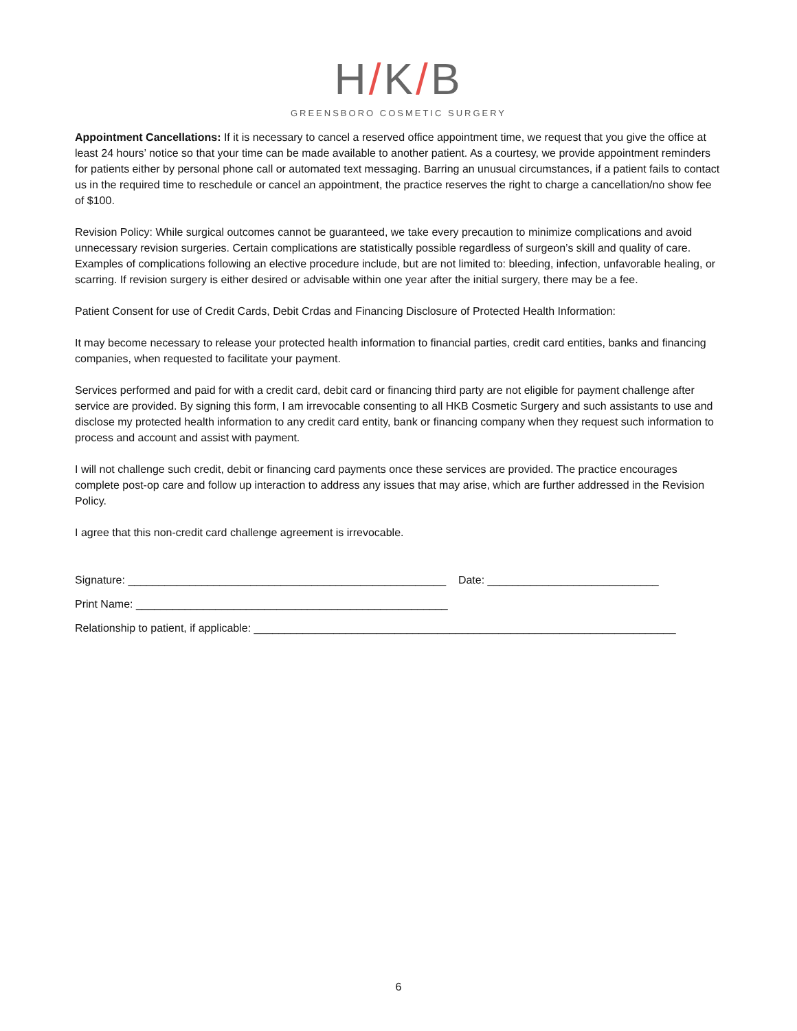H/K/B
GREENSBORO COSMETIC SURGERY
Appointment Cancellations: If it is necessary to cancel a reserved office appointment time, we request that you give the office at least 24 hours’ notice so that your time can be made available to another patient. As a courtesy, we provide appointment reminders for patients either by personal phone call or automated text messaging. Barring an unusual circumstances, if a patient fails to contact us in the required time to reschedule or cancel an appointment, the practice reserves the right to charge a cancellation/no show fee of $100.
Revision Policy: While surgical outcomes cannot be guaranteed, we take every precaution to minimize complications and avoid unnecessary revision surgeries. Certain complications are statistically possible regardless of surgeon’s skill and quality of care. Examples of complications following an elective procedure include, but are not limited to: bleeding, infection, unfavorable healing, or scarring. If revision surgery is either desired or advisable within one year after the initial surgery, there may be a fee.
Patient Consent for use of Credit Cards, Debit Crdas and Financing Disclosure of Protected Health Information:
It may become necessary to release your protected health information to financial parties, credit card entities, banks and financing companies, when requested to facilitate your payment.
Services performed and paid for with a credit card, debit card or financing third party are not eligible for payment challenge after service are provided. By signing this form, I am irrevocable consenting to all HKB Cosmetic Surgery and such assistants to use and disclose my protected health information to any credit card entity, bank or financing company when they request such information to process and account and assist with payment.
I will not challenge such credit, debit or financing card payments once these services are provided. The practice encourages complete post-op care and follow up interaction to address any issues that may arise, which are further addressed in the Revision Policy.
I agree that this non-credit card challenge agreement is irrevocable.
Signature: ____________________________________________________ Date: ____________________________
Print Name: ___________________________________________________
Relationship to patient, if applicable: _____________________________________________________________________
6